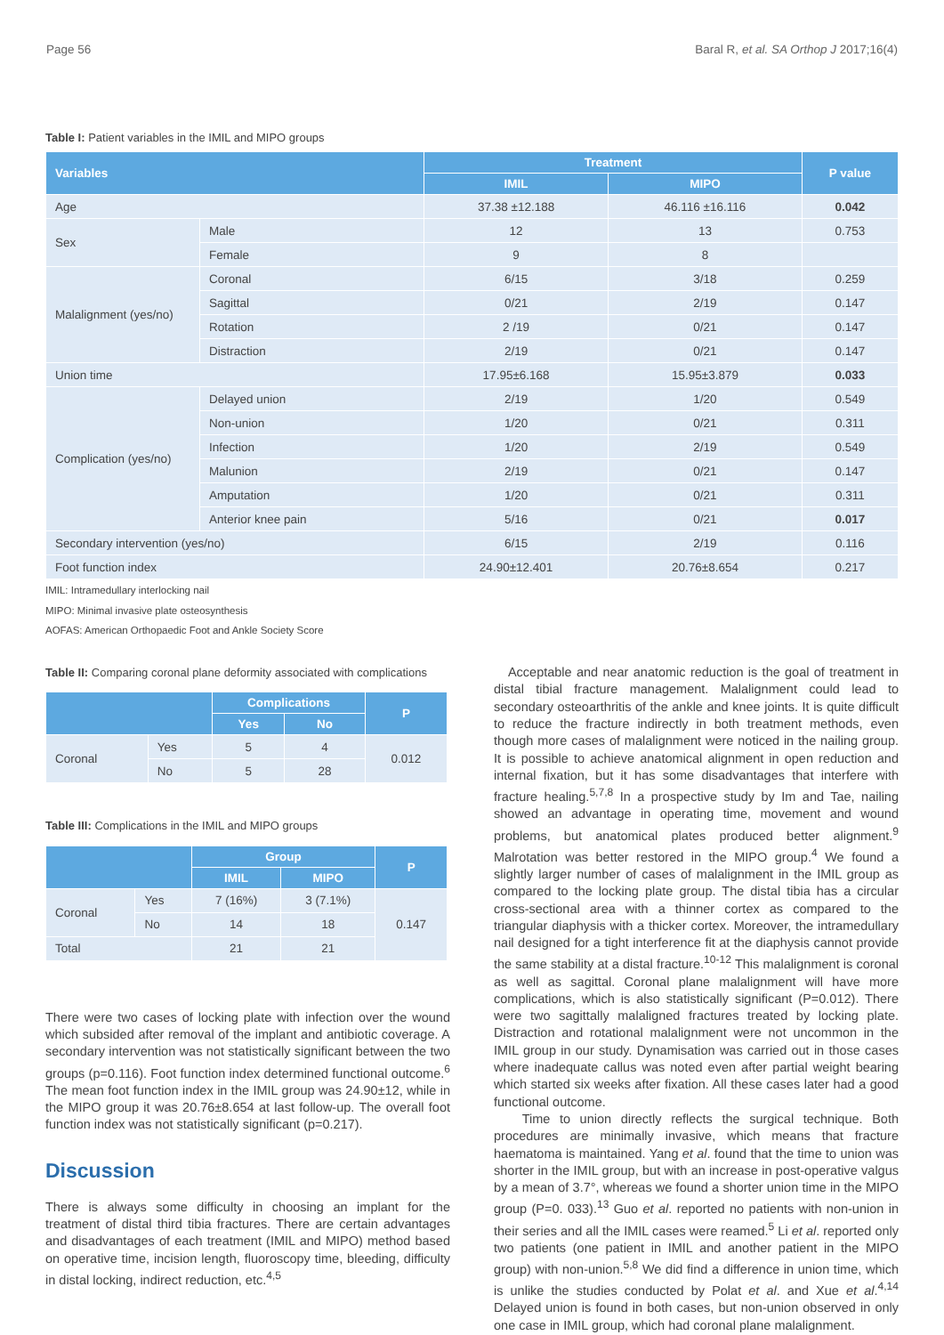Page 56 Baral R, et al. SA Orthop J 2017;16(4)
Table I: Patient variables in the IMIL and MIPO groups
| Variables | | Treatment | | P value |
| --- | --- | --- | --- | --- |
| | | IMIL | MIPO | |
| Age | | 37.38 ±12.188 | 46.116 ±16.116 | 0.042 |
| Sex | Male | 12 | 13 | 0.753 |
| | Female | 9 | 8 | |
| Malalignment (yes/no) | Coronal | 6/15 | 3/18 | 0.259 |
| | Sagittal | 0/21 | 2/19 | 0.147 |
| | Rotation | 2 /19 | 0/21 | 0.147 |
| | Distraction | 2/19 | 0/21 | 0.147 |
| Union time | | 17.95±6.168 | 15.95±3.879 | 0.033 |
| Complication (yes/no) | Delayed union | 2/19 | 1/20 | 0.549 |
| | Non-union | 1/20 | 0/21 | 0.311 |
| | Infection | 1/20 | 2/19 | 0.549 |
| | Malunion | 2/19 | 0/21 | 0.147 |
| | Amputation | 1/20 | 0/21 | 0.311 |
| | Anterior knee pain | 5/16 | 0/21 | 0.017 |
| Secondary intervention (yes/no) | | 6/15 | 2/19 | 0.116 |
| Foot function index | | 24.90±12.401 | 20.76±8.654 | 0.217 |
IMIL: Intramedullary interlocking nail
MIPO: Minimal invasive plate osteosynthesis
AOFAS: American Orthopaedic Foot and Ankle Society Score
Table II: Comparing coronal plane deformity associated with complications
| | | Complications | | P |
| --- | --- | --- | --- | --- |
| | | Yes | No | |
| Coronal | Yes | 5 | 4 | 0.012 |
| | No | 5 | 28 | |
Table III: Complications in the IMIL and MIPO groups
| | | Group | | P |
| --- | --- | --- | --- | --- |
| | | IMIL | MIPO | |
| Coronal | Yes | 7 (16%) | 3 (7.1%) | 0.147 |
| | No | 14 | 18 | |
| Total | | 21 | 21 | |
There were two cases of locking plate with infection over the wound which subsided after removal of the implant and antibiotic coverage. A secondary intervention was not statistically significant between the two groups (p=0.116). Foot function index determined functional outcome.<sup>6</sup> The mean foot function index in the IMIL group was 24.90±12, while in the MIPO group it was 20.76±8.654 at last follow-up. The overall foot function index was not statistically significant (p=0.217).
Discussion
There is always some difficulty in choosing an implant for the treatment of distal third tibia fractures. There are certain advantages and disadvantages of each treatment (IMIL and MIPO) method based on operative time, incision length, fluoroscopy time, bleeding, difficulty in distal locking, indirect reduction, etc.<sup>4,5</sup>
Acceptable and near anatomic reduction is the goal of treatment in distal tibial fracture management. Malalignment could lead to secondary osteoarthritis of the ankle and knee joints. It is quite difficult to reduce the fracture indirectly in both treatment methods, even though more cases of malalignment were noticed in the nailing group. It is possible to achieve anatomical alignment in open reduction and internal fixation, but it has some disadvantages that interfere with fracture healing.<sup>5,7,8</sup> In a prospective study by Im and Tae, nailing showed an advantage in operating time, movement and wound problems, but anatomical plates produced better alignment.<sup>9</sup> Malrotation was better restored in the MIPO group.<sup>4</sup> We found a slightly larger number of cases of malalignment in the IMIL group as compared to the locking plate group. The distal tibia has a circular cross-sectional area with a thinner cortex as compared to the triangular diaphysis with a thicker cortex. Moreover, the intramedullary nail designed for a tight interference fit at the diaphysis cannot provide the same stability at a distal fracture.<sup>10-12</sup> This malalignment is coronal as well as sagittal. Coronal plane malalignment will have more complications, which is also statistically significant (P=0.012). There were two sagittally malaligned fractures treated by locking plate. Distraction and rotational malalignment were not uncommon in the IMIL group in our study. Dynamisation was carried out in those cases where inadequate callus was noted even after partial weight bearing which started six weeks after fixation. All these cases later had a good functional outcome.
Time to union directly reflects the surgical technique. Both procedures are minimally invasive, which means that fracture haematoma is maintained. Yang et al. found that the time to union was shorter in the IMIL group, but with an increase in post-operative valgus by a mean of 3.7°, whereas we found a shorter union time in the MIPO group (P=0. 033).<sup>13</sup> Guo et al. reported no patients with non-union in their series and all the IMIL cases were reamed.<sup>5</sup> Li et al. reported only two patients (one patient in IMIL and another patient in the MIPO group) with non-union.<sup>5,8</sup> We did find a difference in union time, which is unlike the studies conducted by Polat et al. and Xue et al.<sup>4,14</sup> Delayed union is found in both cases, but non-union observed in only one case in IMIL group, which had coronal plane malalignment.